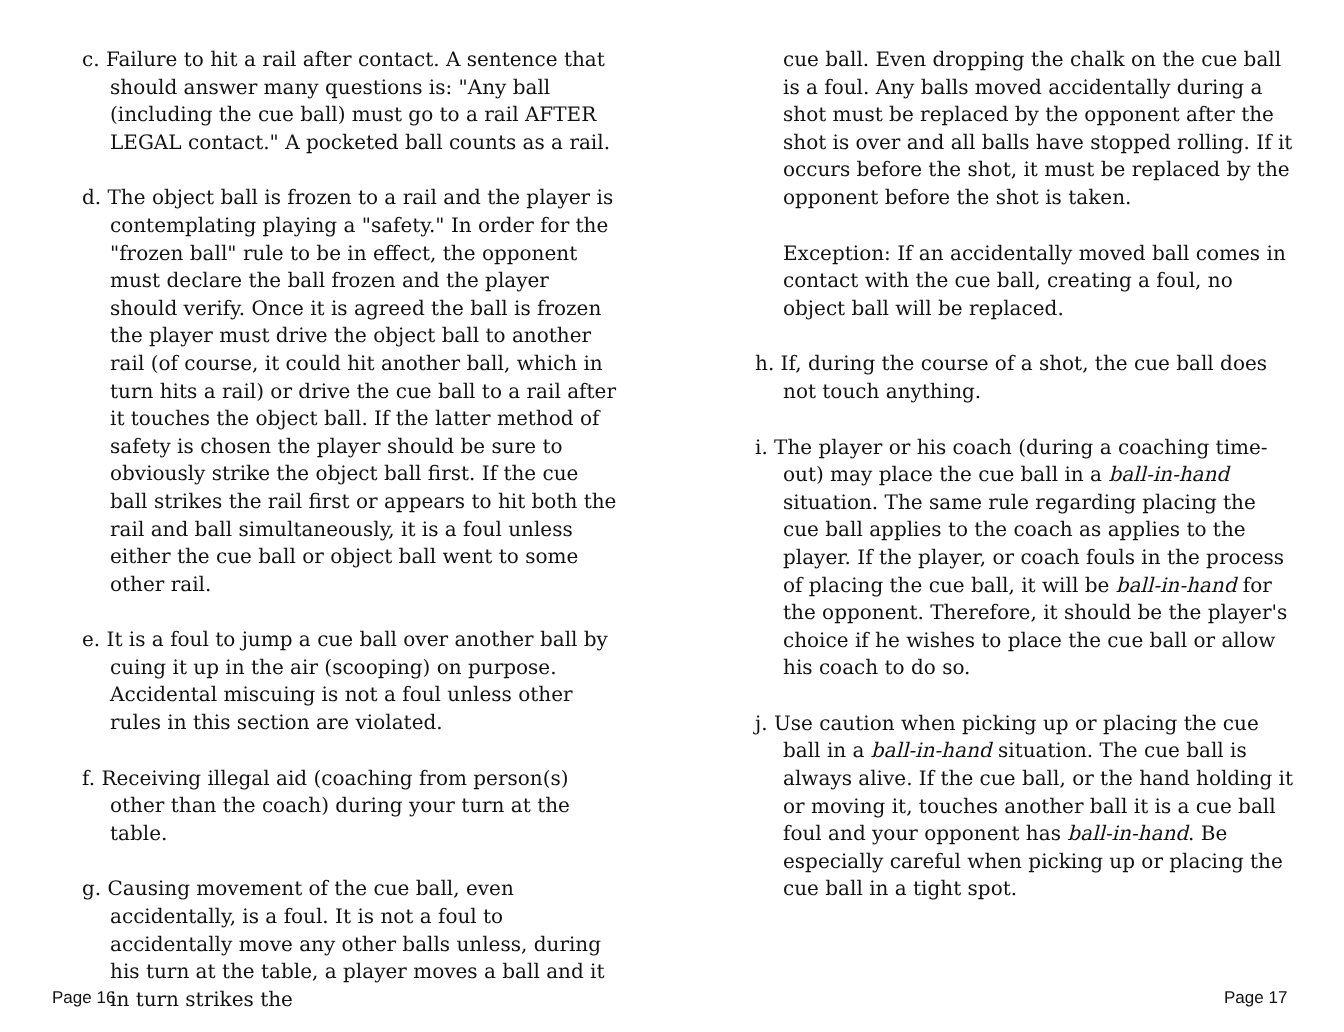c. Failure to hit a rail after contact. A sentence that should answer many questions is: "Any ball (including the cue ball) must go to a rail AFTER LEGAL contact." A pocketed ball counts as a rail.
d. The object ball is frozen to a rail and the player is contemplating playing a "safety." In order for the "frozen ball" rule to be in effect, the opponent must declare the ball frozen and the player should verify. Once it is agreed the ball is frozen the player must drive the object ball to another rail (of course, it could hit another ball, which in turn hits a rail) or drive the cue ball to a rail after it touches the object ball. If the latter method of safety is chosen the player should be sure to obviously strike the object ball first. If the cue ball strikes the rail first or appears to hit both the rail and ball simultaneously, it is a foul unless either the cue ball or object ball went to some other rail.
e. It is a foul to jump a cue ball over another ball by cuing it up in the air (scooping) on purpose. Accidental miscuing is not a foul unless other rules in this section are violated.
f. Receiving illegal aid (coaching from person(s) other than the coach) during your turn at the table.
g. Causing movement of the cue ball, even accidentally, is a foul. It is not a foul to accidentally move any other balls unless, during his turn at the table, a player moves a ball and it in turn strikes the
cue ball. Even dropping the chalk on the cue ball is a foul. Any balls moved accidentally during a shot must be replaced by the opponent after the shot is over and all balls have stopped rolling. If it occurs before the shot, it must be replaced by the opponent before the shot is taken.
Exception: If an accidentally moved ball comes in contact with the cue ball, creating a foul, no object ball will be replaced.
h. If, during the course of a shot, the cue ball does not touch anything.
i. The player or his coach (during a coaching time-out) may place the cue ball in a ball-in-hand situation. The same rule regarding placing the cue ball applies to the coach as applies to the player. If the player, or coach fouls in the process of placing the cue ball, it will be ball-in-hand for the opponent. Therefore, it should be the player's choice if he wishes to place the cue ball or allow his coach to do so.
j. Use caution when picking up or placing the cue ball in a ball-in-hand situation. The cue ball is always alive. If the cue ball, or the hand holding it or moving it, touches another ball it is a cue ball foul and your opponent has ball-in-hand. Be especially careful when picking up or placing the cue ball in a tight spot.
Page 16 Page 17